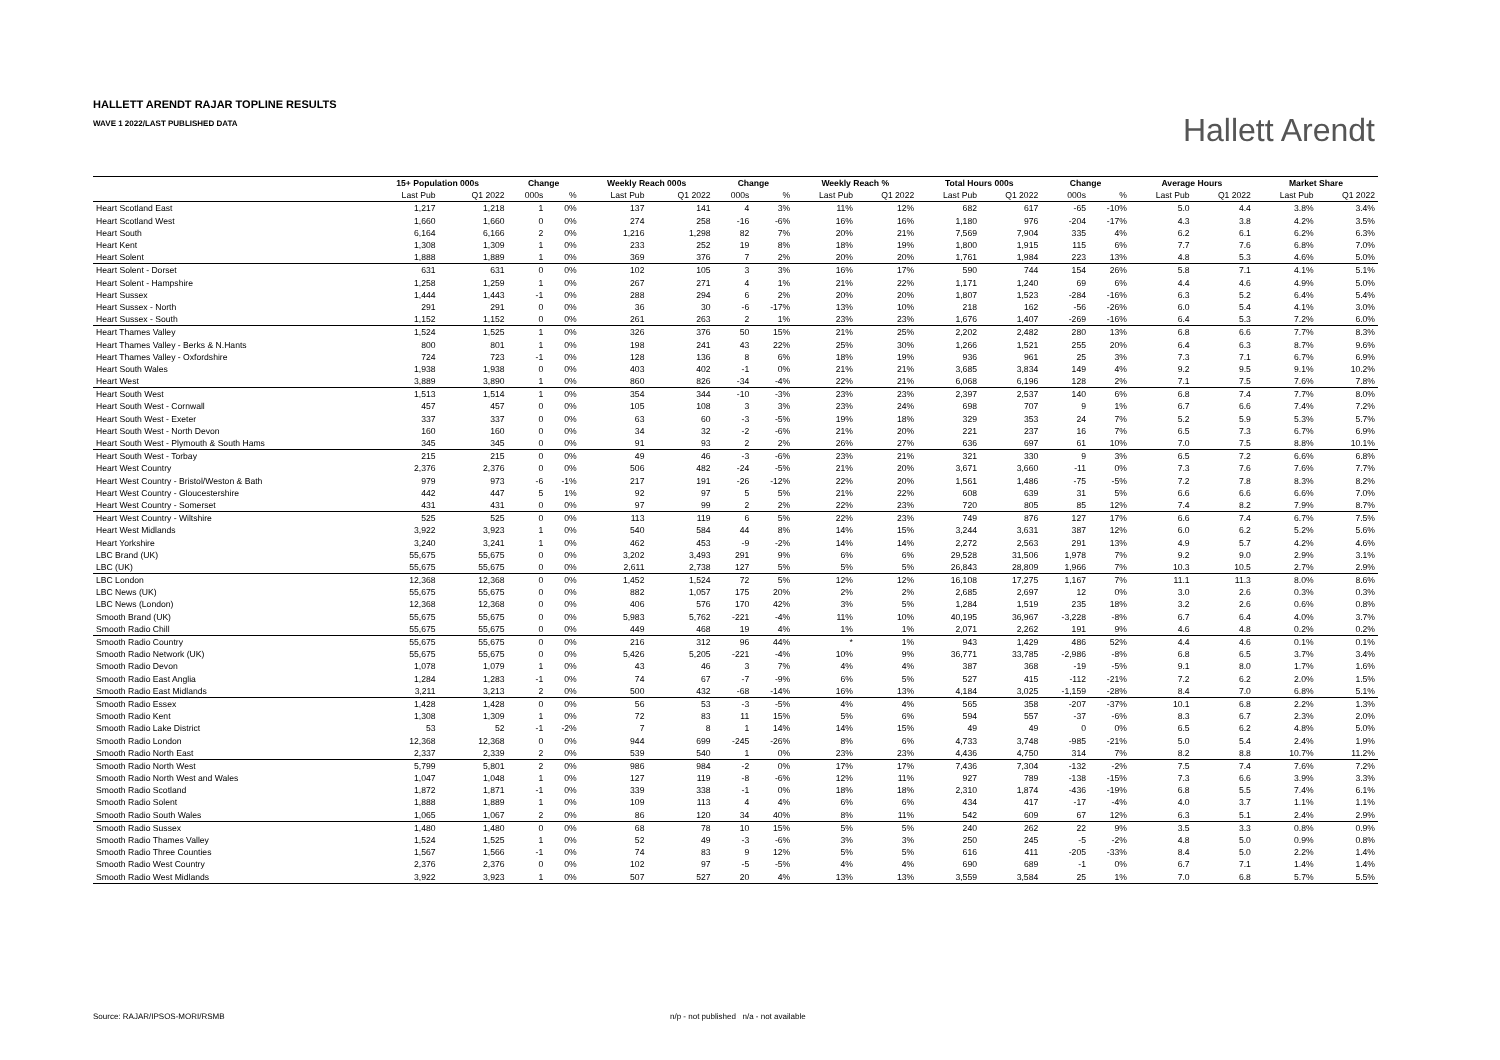HALLETT ARENDT RAJAR TOPLINE RESULTS
WAVE 1 2022/LAST PUBLISHED DATA
Hallett Arendt
| | 15+ Population 000s | | Change | | Weekly Reach 000s | | Change | | Weekly Reach % | | Total Hours 000s | | Change | | Average Hours | | Market Share | |
| --- | --- | --- | --- | --- | --- | --- | --- | --- | --- | --- | --- | --- | --- | --- | --- | --- | --- | --- |
| | Last Pub | Q1 2022 | 000s | % | Last Pub | Q1 2022 | 000s | % | Last Pub | Q1 2022 | Last Pub | Q1 2022 | 000s | % | Last Pub | Q1 2022 | Last Pub | Q1 2022 |
| Heart Scotland East | 1,217 | 1,218 | 1 | 0% | 137 | 141 | 4 | 3% | 11% | 12% | 682 | 617 | -65 | -10% | 5.0 | 4.4 | 3.8% | 3.4% |
| Heart Scotland West | 1,660 | 1,660 | 0 | 0% | 274 | 258 | -16 | -6% | 16% | 16% | 1,180 | 976 | -204 | -17% | 4.3 | 3.8 | 4.2% | 3.5% |
| Heart South | 6,164 | 6,166 | 2 | 0% | 1,216 | 1,298 | 82 | 7% | 20% | 21% | 7,569 | 7,904 | 335 | 4% | 6.2 | 6.1 | 6.2% | 6.3% |
| Heart Kent | 1,308 | 1,309 | 1 | 0% | 233 | 252 | 19 | 8% | 18% | 19% | 1,800 | 1,915 | 115 | 6% | 7.7 | 7.6 | 6.8% | 7.0% |
| Heart Solent | 1,888 | 1,889 | 1 | 0% | 369 | 376 | 7 | 2% | 20% | 20% | 1,761 | 1,984 | 223 | 13% | 4.8 | 5.3 | 4.6% | 5.0% |
| Heart Solent - Dorset | 631 | 631 | 0 | 0% | 102 | 105 | 3 | 3% | 16% | 17% | 590 | 744 | 154 | 26% | 5.8 | 7.1 | 4.1% | 5.1% |
| Heart Solent - Hampshire | 1,258 | 1,259 | 1 | 0% | 267 | 271 | 4 | 1% | 21% | 22% | 1,171 | 1,240 | 69 | 6% | 4.4 | 4.6 | 4.9% | 5.0% |
| Heart Sussex | 1,444 | 1,443 | -1 | 0% | 288 | 294 | 6 | 2% | 20% | 20% | 1,807 | 1,523 | -284 | -16% | 6.3 | 5.2 | 6.4% | 5.4% |
| Heart Sussex - North | 291 | 291 | 0 | 0% | 36 | 30 | -6 | -17% | 13% | 10% | 218 | 162 | -56 | -26% | 6.0 | 5.4 | 4.1% | 3.0% |
| Heart Sussex - South | 1,152 | 1,152 | 0 | 0% | 261 | 263 | 2 | 1% | 23% | 23% | 1,676 | 1,407 | -269 | -16% | 6.4 | 5.3 | 7.2% | 6.0% |
| Heart Thames Valley | 1,524 | 1,525 | 1 | 0% | 326 | 376 | 50 | 15% | 21% | 25% | 2,202 | 2,482 | 280 | 13% | 6.8 | 6.6 | 7.7% | 8.3% |
| Heart Thames Valley - Berks & N.Hants | 800 | 801 | 1 | 0% | 198 | 241 | 43 | 22% | 25% | 30% | 1,266 | 1,521 | 255 | 20% | 6.4 | 6.3 | 8.7% | 9.6% |
| Heart Thames Valley - Oxfordshire | 724 | 723 | -1 | 0% | 128 | 136 | 8 | 6% | 18% | 19% | 936 | 961 | 25 | 3% | 7.3 | 7.1 | 6.7% | 6.9% |
| Heart South Wales | 1,938 | 1,938 | 0 | 0% | 403 | 402 | -1 | 0% | 21% | 21% | 3,685 | 3,834 | 149 | 4% | 9.2 | 9.5 | 9.1% | 10.2% |
| Heart West | 3,889 | 3,890 | 1 | 0% | 860 | 826 | -34 | -4% | 22% | 21% | 6,068 | 6,196 | 128 | 2% | 7.1 | 7.5 | 7.6% | 7.8% |
| Heart South West | 1,513 | 1,514 | 1 | 0% | 354 | 344 | -10 | -3% | 23% | 23% | 2,397 | 2,537 | 140 | 6% | 6.8 | 7.4 | 7.7% | 8.0% |
| Heart South West - Cornwall | 457 | 457 | 0 | 0% | 105 | 108 | 3 | 3% | 23% | 24% | 698 | 707 | 9 | 1% | 6.7 | 6.6 | 7.4% | 7.2% |
| Heart South West - Exeter | 337 | 337 | 0 | 0% | 63 | 60 | -3 | -5% | 19% | 18% | 329 | 353 | 24 | 7% | 5.2 | 5.9 | 5.3% | 5.7% |
| Heart South West - North Devon | 160 | 160 | 0 | 0% | 34 | 32 | -2 | -6% | 21% | 20% | 221 | 237 | 16 | 7% | 6.5 | 7.3 | 6.7% | 6.9% |
| Heart South West - Plymouth & South Hams | 345 | 345 | 0 | 0% | 91 | 93 | 2 | 2% | 26% | 27% | 636 | 697 | 61 | 10% | 7.0 | 7.5 | 8.8% | 10.1% |
| Heart South West - Torbay | 215 | 215 | 0 | 0% | 49 | 46 | -3 | -6% | 23% | 21% | 321 | 330 | 9 | 3% | 6.5 | 7.2 | 6.6% | 6.8% |
| Heart West Country | 2,376 | 2,376 | 0 | 0% | 506 | 482 | -24 | -5% | 21% | 20% | 3,671 | 3,660 | -11 | 0% | 7.3 | 7.6 | 7.6% | 7.7% |
| Heart West Country - Bristol/Weston & Bath | 979 | 973 | -6 | -1% | 217 | 191 | -26 | -12% | 22% | 20% | 1,561 | 1,486 | -75 | -5% | 7.2 | 7.8 | 8.3% | 8.2% |
| Heart West Country - Gloucestershire | 442 | 447 | 5 | 1% | 92 | 97 | 5 | 5% | 21% | 22% | 608 | 639 | 31 | 5% | 6.6 | 6.6 | 6.6% | 7.0% |
| Heart West Country - Somerset | 431 | 431 | 0 | 0% | 97 | 99 | 2 | 2% | 22% | 23% | 720 | 805 | 85 | 12% | 7.4 | 8.2 | 7.9% | 8.7% |
| Heart West Country - Wiltshire | 525 | 525 | 0 | 0% | 113 | 119 | 6 | 5% | 22% | 23% | 749 | 876 | 127 | 17% | 6.6 | 7.4 | 6.7% | 7.5% |
| Heart West Midlands | 3,922 | 3,923 | 1 | 0% | 540 | 584 | 44 | 8% | 14% | 15% | 3,244 | 3,631 | 387 | 12% | 6.0 | 6.2 | 5.2% | 5.6% |
| Heart Yorkshire | 3,240 | 3,241 | 1 | 0% | 462 | 453 | -9 | -2% | 14% | 14% | 2,272 | 2,563 | 291 | 13% | 4.9 | 5.7 | 4.2% | 4.6% |
| LBC Brand (UK) | 55,675 | 55,675 | 0 | 0% | 3,202 | 3,493 | 291 | 9% | 6% | 6% | 29,528 | 31,506 | 1,978 | 7% | 9.2 | 9.0 | 2.9% | 3.1% |
| LBC (UK) | 55,675 | 55,675 | 0 | 0% | 2,611 | 2,738 | 127 | 5% | 5% | 5% | 26,843 | 28,809 | 1,966 | 7% | 10.3 | 10.5 | 2.7% | 2.9% |
| LBC London | 12,368 | 12,368 | 0 | 0% | 1,452 | 1,524 | 72 | 5% | 12% | 12% | 16,108 | 17,275 | 1,167 | 7% | 11.1 | 11.3 | 8.0% | 8.6% |
| LBC News (UK) | 55,675 | 55,675 | 0 | 0% | 882 | 1,057 | 175 | 20% | 2% | 2% | 2,685 | 2,697 | 12 | 0% | 3.0 | 2.6 | 0.3% | 0.3% |
| LBC News (London) | 12,368 | 12,368 | 0 | 0% | 406 | 576 | 170 | 42% | 3% | 5% | 1,284 | 1,519 | 235 | 18% | 3.2 | 2.6 | 0.6% | 0.8% |
| Smooth Brand (UK) | 55,675 | 55,675 | 0 | 0% | 5,983 | 5,762 | -221 | -4% | 11% | 10% | 40,195 | 36,967 | -3,228 | -8% | 6.7 | 6.4 | 4.0% | 3.7% |
| Smooth Radio Chill | 55,675 | 55,675 | 0 | 0% | 449 | 468 | 19 | 4% | 1% | 1% | 2,071 | 2,262 | 191 | 9% | 4.6 | 4.8 | 0.2% | 0.2% |
| Smooth Radio Country | 55,675 | 55,675 | 0 | 0% | 216 | 312 | 96 | 44% | * | 1% | 943 | 1,429 | 486 | 52% | 4.4 | 4.6 | 0.1% | 0.1% |
| Smooth Radio Network (UK) | 55,675 | 55,675 | 0 | 0% | 5,426 | 5,205 | -221 | -4% | 10% | 9% | 36,771 | 33,785 | -2,986 | -8% | 6.8 | 6.5 | 3.7% | 3.4% |
| Smooth Radio Devon | 1,078 | 1,079 | 1 | 0% | 43 | 46 | 3 | 7% | 4% | 4% | 387 | 368 | -19 | -5% | 9.1 | 8.0 | 1.7% | 1.6% |
| Smooth Radio East Anglia | 1,284 | 1,283 | -1 | 0% | 74 | 67 | -7 | -9% | 6% | 5% | 527 | 415 | -112 | -21% | 7.2 | 6.2 | 2.0% | 1.5% |
| Smooth Radio East Midlands | 3,211 | 3,213 | 2 | 0% | 500 | 432 | -68 | -14% | 16% | 13% | 4,184 | 3,025 | -1,159 | -28% | 8.4 | 7.0 | 6.8% | 5.1% |
| Smooth Radio Essex | 1,428 | 1,428 | 0 | 0% | 56 | 53 | -3 | -5% | 4% | 4% | 565 | 358 | -207 | -37% | 10.1 | 6.8 | 2.2% | 1.3% |
| Smooth Radio Kent | 1,308 | 1,309 | 1 | 0% | 72 | 83 | 11 | 15% | 5% | 6% | 594 | 557 | -37 | -6% | 8.3 | 6.7 | 2.3% | 2.0% |
| Smooth Radio Lake District | 53 | 52 | -1 | -2% | 7 | 8 | 1 | 14% | 14% | 15% | 49 | 49 | 0 | 0% | 6.5 | 6.2 | 4.8% | 5.0% |
| Smooth Radio London | 12,368 | 12,368 | 0 | 0% | 944 | 699 | -245 | -26% | 8% | 6% | 4,733 | 3,748 | -985 | -21% | 5.0 | 5.4 | 2.4% | 1.9% |
| Smooth Radio North East | 2,337 | 2,339 | 2 | 0% | 539 | 540 | 1 | 0% | 23% | 23% | 4,436 | 4,750 | 314 | 7% | 8.2 | 8.8 | 10.7% | 11.2% |
| Smooth Radio North West | 5,799 | 5,801 | 2 | 0% | 986 | 984 | -2 | 0% | 17% | 17% | 7,436 | 7,304 | -132 | -2% | 7.5 | 7.4 | 7.6% | 7.2% |
| Smooth Radio North West and Wales | 1,047 | 1,048 | 1 | 0% | 127 | 119 | -8 | -6% | 12% | 11% | 927 | 789 | -138 | -15% | 7.3 | 6.6 | 3.9% | 3.3% |
| Smooth Radio Scotland | 1,872 | 1,871 | -1 | 0% | 339 | 338 | -1 | 0% | 18% | 18% | 2,310 | 1,874 | -436 | -19% | 6.8 | 5.5 | 7.4% | 6.1% |
| Smooth Radio Solent | 1,888 | 1,889 | 1 | 0% | 109 | 113 | 4 | 4% | 6% | 6% | 434 | 417 | -17 | -4% | 4.0 | 3.7 | 1.1% | 1.1% |
| Smooth Radio South Wales | 1,065 | 1,067 | 2 | 0% | 86 | 120 | 34 | 40% | 8% | 11% | 542 | 609 | 67 | 12% | 6.3 | 5.1 | 2.4% | 2.9% |
| Smooth Radio Sussex | 1,480 | 1,480 | 0 | 0% | 68 | 78 | 10 | 15% | 5% | 5% | 240 | 262 | 22 | 9% | 3.5 | 3.3 | 0.8% | 0.9% |
| Smooth Radio Thames Valley | 1,524 | 1,525 | 1 | 0% | 52 | 49 | -3 | -6% | 3% | 3% | 250 | 245 | -5 | -2% | 4.8 | 5.0 | 0.9% | 0.8% |
| Smooth Radio Three Counties | 1,567 | 1,566 | -1 | 0% | 74 | 83 | 9 | 12% | 5% | 5% | 616 | 411 | -205 | -33% | 8.4 | 5.0 | 2.2% | 1.4% |
| Smooth Radio West Country | 2,376 | 2,376 | 0 | 0% | 102 | 97 | -5 | -5% | 4% | 4% | 690 | 689 | -1 | 0% | 6.7 | 7.1 | 1.4% | 1.4% |
| Smooth Radio West Midlands | 3,922 | 3,923 | 1 | 0% | 507 | 527 | 20 | 4% | 13% | 13% | 3,559 | 3,584 | 25 | 1% | 7.0 | 6.8 | 5.7% | 5.5% |
Source: RAJAR/IPSOS-MORI/RSMB
n/p - not published n/a - not available